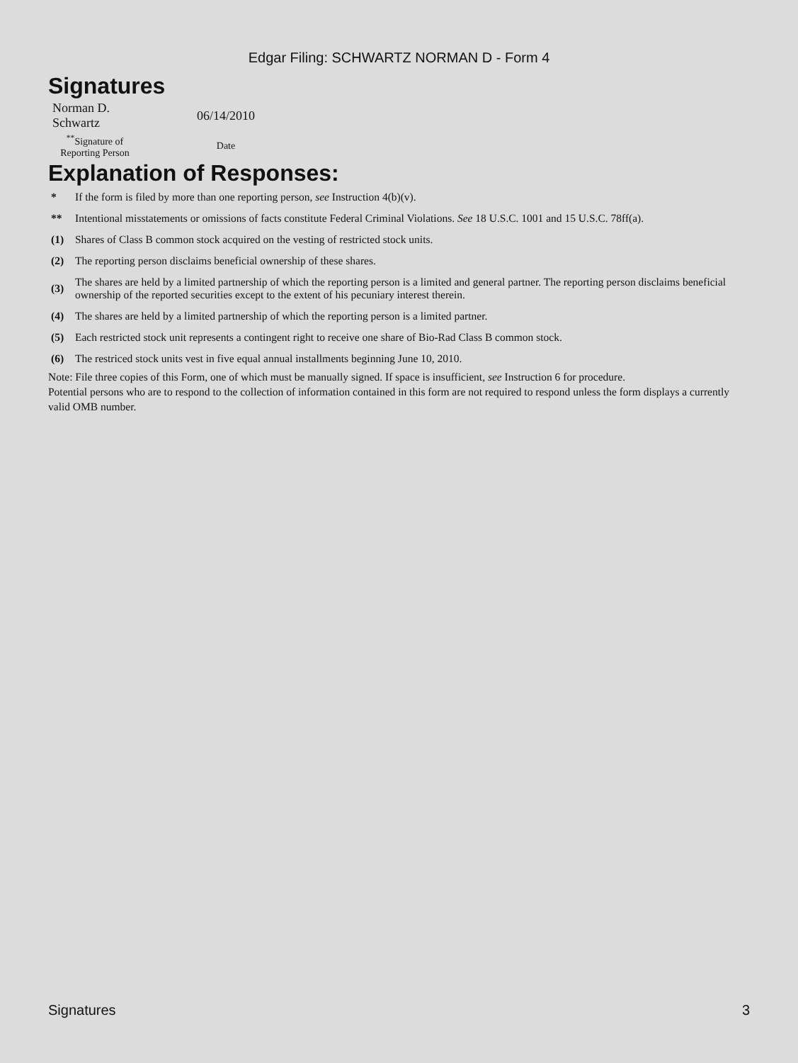Edgar Filing: SCHWARTZ NORMAN D - Form 4
Signatures
| Norman D. Schwartz | | 06/14/2010 |
| <sup>**</sup> Signature of Reporting Person | | Date |
Explanation of Responses:
| * | If the form is filed by more than one reporting person, see Instruction 4(b)(v). |
| ** | Intentional misstatements or omissions of facts constitute Federal Criminal Violations. See 18 U.S.C. 1001 and 15 U.S.C. 78ff(a). |
| (1) | Shares of Class B common stock acquired on the vesting of restricted stock units. |
| (2) | The reporting person disclaims beneficial ownership of these shares. |
| (3) | The shares are held by a limited partnership of which the reporting person is a limited and general partner. The reporting person disclaims beneficial ownership of the reported securities except to the extent of his pecuniary interest therein. |
| (4) | The shares are held by a limited partnership of which the reporting person is a limited partner. |
| (5) | Each restricted stock unit represents a contingent right to receive one share of Bio-Rad Class B common stock. |
| (6) | The restriced stock units vest in five equal annual installments beginning June 10, 2010. |
Note: File three copies of this Form, one of which must be manually signed. If space is insufficient, see Instruction 6 for procedure.
Potential persons who are to respond to the collection of information contained in this form are not required to respond unless the form displays a currently valid OMB number.
Signatures 3